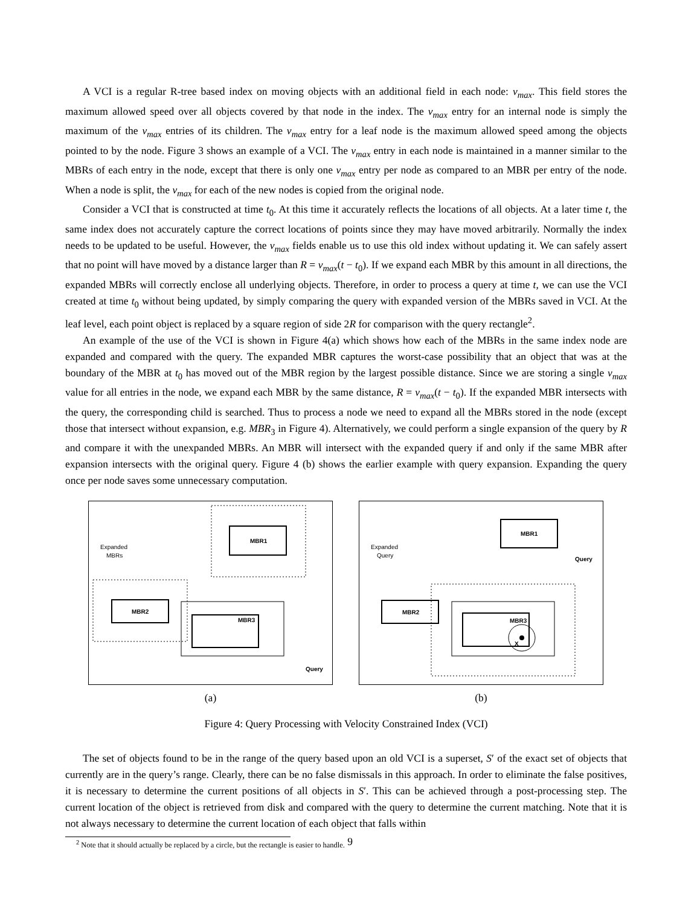A VCI is a regular R-tree based index on moving objects with an additional field in each node: v<sub>max</sub>. This field stores the maximum allowed speed over all objects covered by that node in the index. The v<sub>max</sub> entry for an internal node is simply the maximum of the v<sub>max</sub> entries of its children. The v<sub>max</sub> entry for a leaf node is the maximum allowed speed among the objects pointed to by the node. Figure 3 shows an example of a VCI. The v<sub>max</sub> entry in each node is maintained in a manner similar to the MBRs of each entry in the node, except that there is only one v<sub>max</sub> entry per node as compared to an MBR per entry of the node. When a node is split, the v<sub>max</sub> for each of the new nodes is copied from the original node.
Consider a VCI that is constructed at time t<sub>0</sub>. At this time it accurately reflects the locations of all objects. At a later time t, the same index does not accurately capture the correct locations of points since they may have moved arbitrarily. Normally the index needs to be updated to be useful. However, the v<sub>max</sub> fields enable us to use this old index without updating it. We can safely assert that no point will have moved by a distance larger than R = v<sub>max</sub>(t − t<sub>0</sub>). If we expand each MBR by this amount in all directions, the expanded MBRs will correctly enclose all underlying objects. Therefore, in order to process a query at time t, we can use the VCI created at time t<sub>0</sub> without being updated, by simply comparing the query with expanded version of the MBRs saved in VCI. At the leaf level, each point object is replaced by a square region of side 2R for comparison with the query rectangle<sup>2</sup>.
An example of the use of the VCI is shown in Figure 4(a) which shows how each of the MBRs in the same index node are expanded and compared with the query. The expanded MBR captures the worst-case possibility that an object that was at the boundary of the MBR at t<sub>0</sub> has moved out of the MBR region by the largest possible distance. Since we are storing a single v<sub>max</sub> value for all entries in the node, we expand each MBR by the same distance, R = v<sub>max</sub>(t − t<sub>0</sub>). If the expanded MBR intersects with the query, the corresponding child is searched. Thus to process a node we need to expand all the MBRs stored in the node (except those that intersect without expansion, e.g. MBR<sub>3</sub> in Figure 4). Alternatively, we could perform a single expansion of the query by R and compare it with the unexpanded MBRs. An MBR will intersect with the expanded query if and only if the same MBR after expansion intersects with the original query. Figure 4 (b) shows the earlier example with query expansion. Expanding the query once per node saves some unnecessary computation.
MBR1
MBR2
MBR3
Expanded
MBRs
Query
(a)
MBR1
MBR2
MBR3
X
Expanded
Query
Query
(b)
Figure 4: Query Processing with Velocity Constrained Index (VCI)
The set of objects found to be in the range of the query based upon an old VCI is a superset, S′ of the exact set of objects that currently are in the query’s range. Clearly, there can be no false dismissals in this approach. In order to eliminate the false positives, it is necessary to determine the current positions of all objects in S′. This can be achieved through a post-processing step. The current location of the object is retrieved from disk and compared with the query to determine the current matching. Note that it is not always necessary to determine the current location of each object that falls within
<sup>2</sup> Note that it should actually be replaced by a circle, but the rectangle is easier to handle.
9